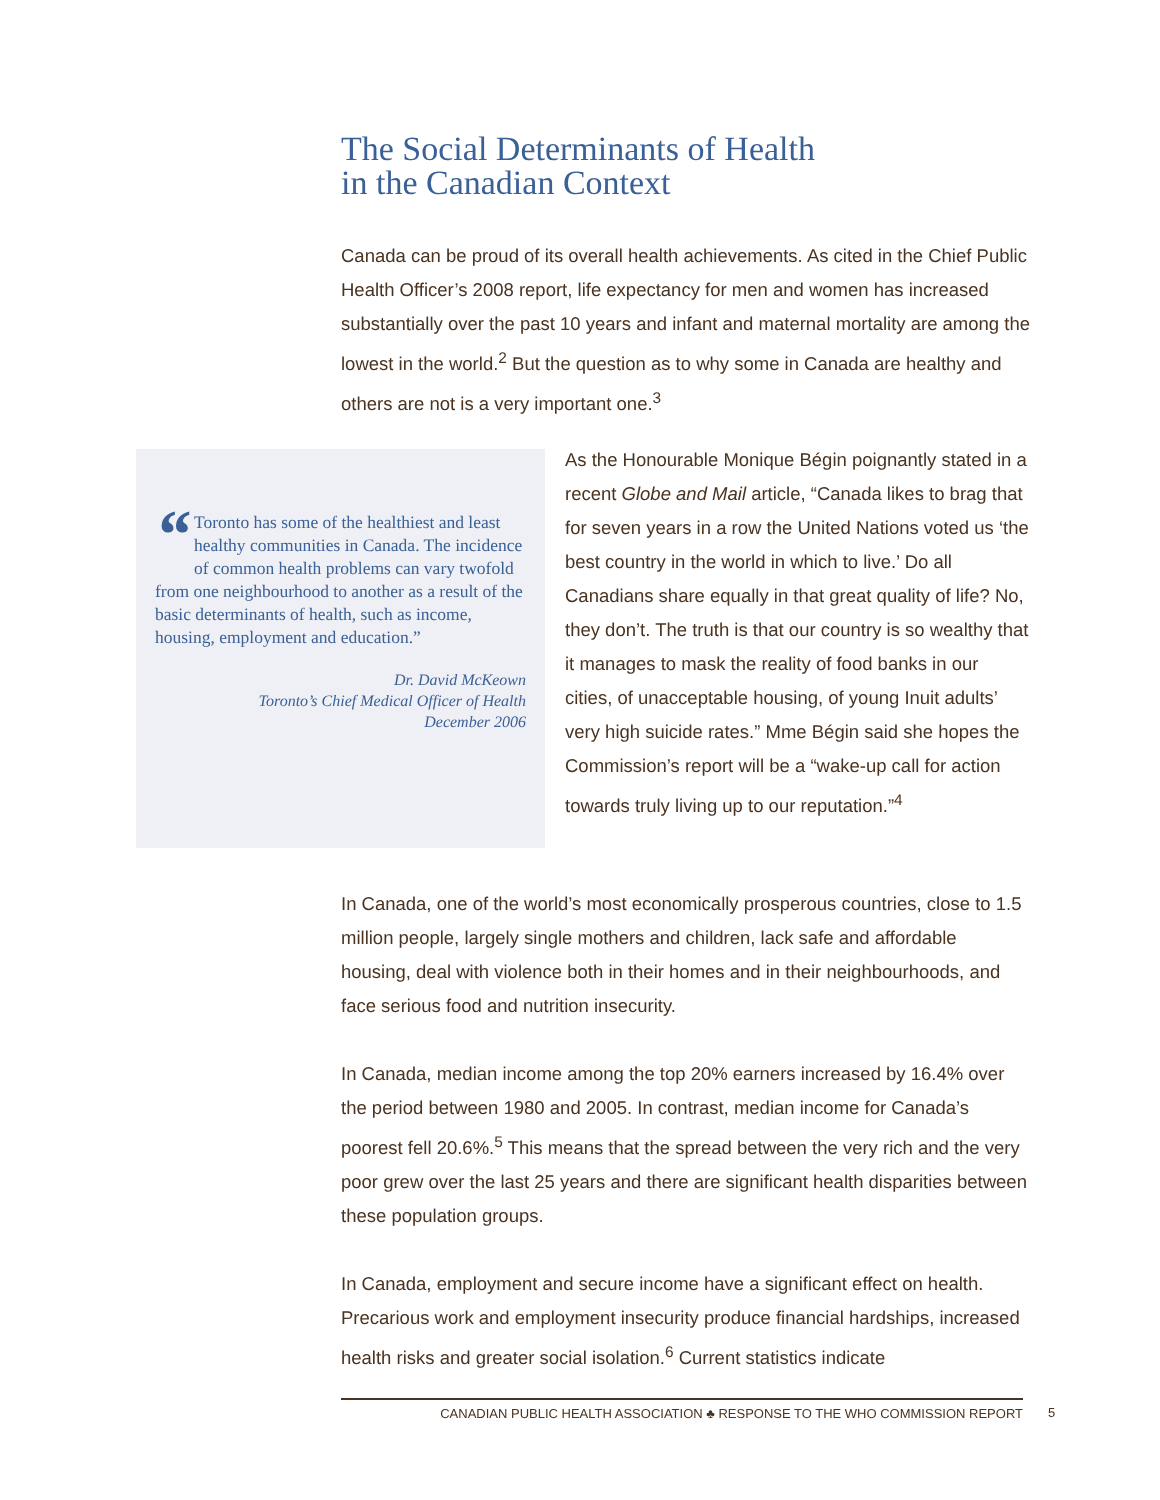The Social Determinants of Health
in the Canadian Context
Canada can be proud of its overall health achievements. As cited in the Chief Public Health Officer’s 2008 report, life expectancy for men and women has increased substantially over the past 10 years and infant and maternal mortality are among the lowest in the world.<sup>2</sup> But the question as to why some in Canada are healthy and others are not is a very important one.<sup>3</sup>
“Toronto has some of the healthiest and least healthy communities in Canada. The incidence of common health problems can vary twofold from one neighbourhood to another as a result of the basic determinants of health, such as income, housing, employment and education.”
Dr. David McKeown
Toronto’s Chief Medical Officer of Health
December 2006
As the Honourable Monique Bégin poignantly stated in a recent Globe and Mail article, “Canada likes to brag that for seven years in a row the United Nations voted us ‘the best country in the world in which to live.’ Do all Canadians share equally in that great quality of life? No, they don’t. The truth is that our country is so wealthy that it manages to mask the reality of food banks in our cities, of unacceptable housing, of young Inuit adults’ very high suicide rates.” Mme Bégin said she hopes the Commission’s report will be a “wake-up call for action towards truly living up to our reputation.”<sup>4</sup>
In Canada, one of the world’s most economically prosperous countries, close to 1.5 million people, largely single mothers and children, lack safe and affordable housing, deal with violence both in their homes and in their neighbourhoods, and face serious food and nutrition insecurity.
In Canada, median income among the top 20% earners increased by 16.4% over the period between 1980 and 2005. In contrast, median income for Canada’s poorest fell 20.6%.<sup>5</sup> This means that the spread between the very rich and the very poor grew over the last 25 years and there are significant health disparities between these population groups.
In Canada, employment and secure income have a significant effect on health. Precarious work and employment insecurity produce financial hardships, increased health risks and greater social isolation.<sup>6</sup> Current statistics indicate
CANADIAN PUBLIC HEALTH ASSOCIATION ♣ RESPONSE TO THE WHO COMMISSION REPORT 5